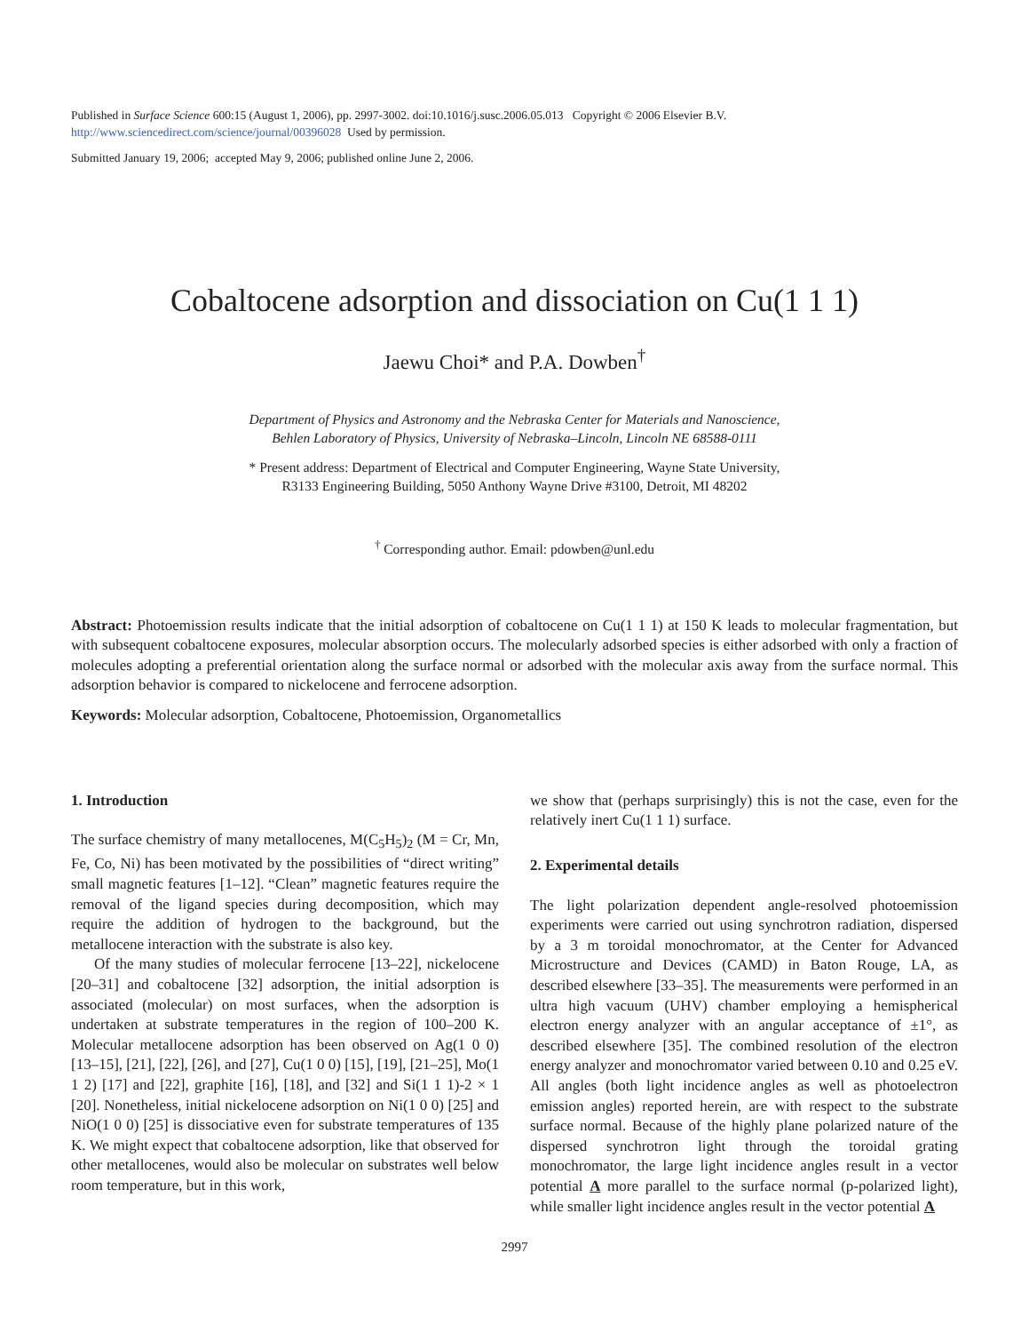Published in Surface Science 600:15 (August 1, 2006), pp. 2997-3002. doi:10.1016/j.susc.2006.05.013 Copyright © 2006 Elsevier B.V.
http://www.sciencedirect.com/science/journal/00396028 Used by permission.
Submitted January 19, 2006; accepted May 9, 2006; published online June 2, 2006.
Cobaltocene adsorption and dissociation on Cu(1 1 1)
Jaewu Choi* and P.A. Dowben<sup>†</sup>
Department of Physics and Astronomy and the Nebraska Center for Materials and Nanoscience,
Behlen Laboratory of Physics, University of Nebraska–Lincoln, Lincoln NE 68588-0111
* Present address: Department of Electrical and Computer Engineering, Wayne State University,
R3133 Engineering Building, 5050 Anthony Wayne Drive #3100, Detroit, MI 48202
<sup>†</sup> Corresponding author. Email: pdowben@unl.edu
Abstract: Photoemission results indicate that the initial adsorption of cobaltocene on Cu(1 1 1) at 150 K leads to molecular fragmentation, but with subsequent cobaltocene exposures, molecular absorption occurs. The molecularly adsorbed species is either adsorbed with only a fraction of molecules adopting a preferential orientation along the surface normal or adsorbed with the molecular axis away from the surface normal. This adsorption behavior is compared to nickelocene and ferrocene adsorption.
Keywords: Molecular adsorption, Cobaltocene, Photoemission, Organometallics
1. Introduction
The surface chemistry of many metallocenes, M(C<sub>5</sub>H<sub>5</sub>)<sub>2</sub> (M = Cr, Mn, Fe, Co, Ni) has been motivated by the possibilities of “direct writing” small magnetic features [1–12]. “Clean” magnetic features require the removal of the ligand species during decomposition, which may require the addition of hydrogen to the background, but the metallocene interaction with the substrate is also key.
Of the many studies of molecular ferrocene [13–22], nickelocene [20–31] and cobaltocene [32] adsorption, the initial adsorption is associated (molecular) on most surfaces, when the adsorption is undertaken at substrate temperatures in the region of 100–200 K. Molecular metallocene adsorption has been observed on Ag(1 0 0) [13–15], [21], [22], [26], and [27], Cu(1 0 0) [15], [19], [21–25], Mo(1 1 2) [17] and [22], graphite [16], [18], and [32] and Si(1 1 1)-2 × 1 [20]. Nonetheless, initial nickelocene adsorption on Ni(1 0 0) [25] and NiO(1 0 0) [25] is dissociative even for substrate temperatures of 135 K. We might expect that cobaltocene adsorption, like that observed for other metallocenes, would also be molecular on substrates well below room temperature, but in this work,
we show that (perhaps surprisingly) this is not the case, even for the relatively inert Cu(1 1 1) surface.
2. Experimental details
The light polarization dependent angle-resolved photoemission experiments were carried out using synchrotron radiation, dispersed by a 3 m toroidal monochromator, at the Center for Advanced Microstructure and Devices (CAMD) in Baton Rouge, LA, as described elsewhere [33–35]. The measurements were performed in an ultra high vacuum (UHV) chamber employing a hemispherical electron energy analyzer with an angular acceptance of ±1°, as described elsewhere [35]. The combined resolution of the electron energy analyzer and monochromator varied between 0.10 and 0.25 eV. All angles (both light incidence angles as well as photoelectron emission angles) reported herein, are with respect to the substrate surface normal. Because of the highly plane polarized nature of the dispersed synchrotron light through the toroidal grating monochromator, the large light incidence angles result in a vector potential A more parallel to the surface normal (p-polarized light), while smaller light incidence angles result in the vector potential A
2997